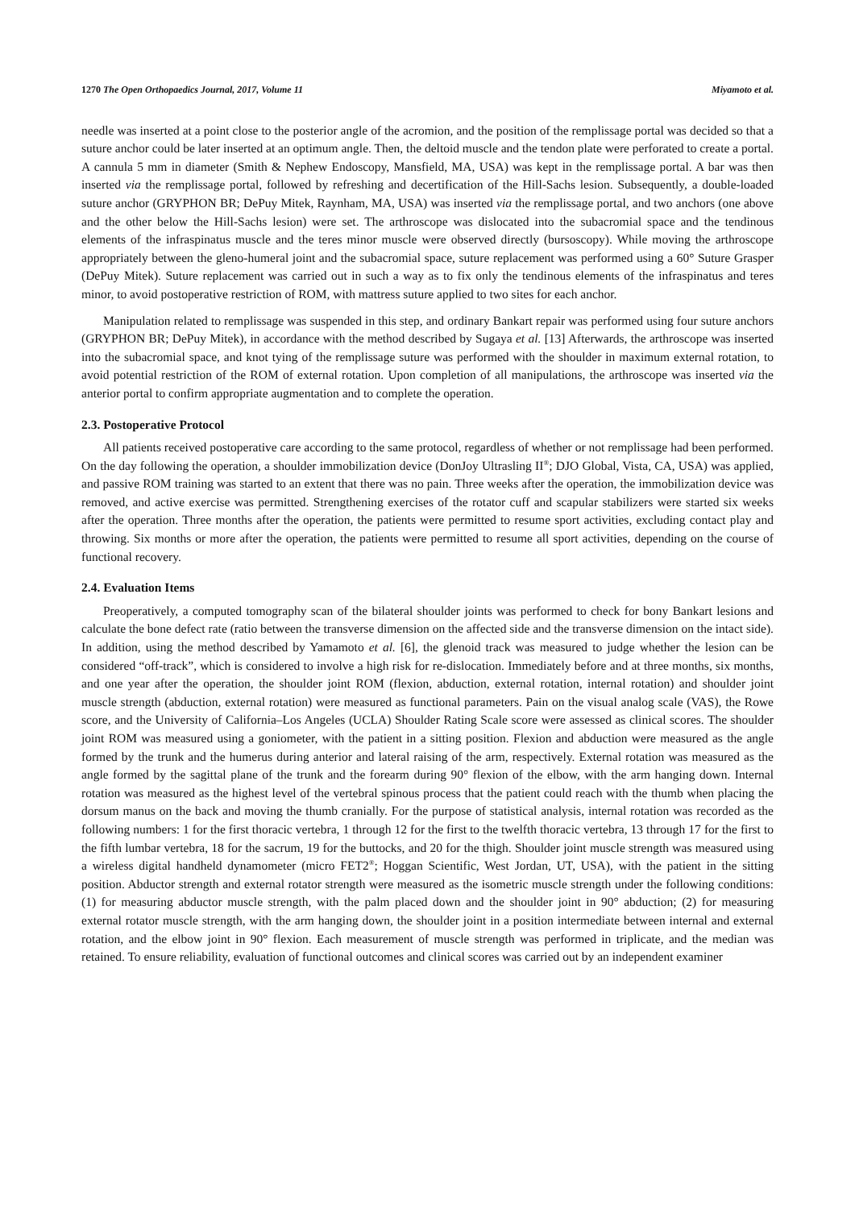1270 The Open Orthopaedics Journal, 2017, Volume 11 Miyamoto et al.
needle was inserted at a point close to the posterior angle of the acromion, and the position of the remplissage portal was decided so that a suture anchor could be later inserted at an optimum angle. Then, the deltoid muscle and the tendon plate were perforated to create a portal. A cannula 5 mm in diameter (Smith & Nephew Endoscopy, Mansfield, MA, USA) was kept in the remplissage portal. A bar was then inserted via the remplissage portal, followed by refreshing and decertification of the Hill-Sachs lesion. Subsequently, a double-loaded suture anchor (GRYPHON BR; DePuy Mitek, Raynham, MA, USA) was inserted via the remplissage portal, and two anchors (one above and the other below the Hill-Sachs lesion) were set. The arthroscope was dislocated into the subacromial space and the tendinous elements of the infraspinatus muscle and the teres minor muscle were observed directly (bursoscopy). While moving the arthroscope appropriately between the gleno-humeral joint and the subacromial space, suture replacement was performed using a 60° Suture Grasper (DePuy Mitek). Suture replacement was carried out in such a way as to fix only the tendinous elements of the infraspinatus and teres minor, to avoid postoperative restriction of ROM, with mattress suture applied to two sites for each anchor.
Manipulation related to remplissage was suspended in this step, and ordinary Bankart repair was performed using four suture anchors (GRYPHON BR; DePuy Mitek), in accordance with the method described by Sugaya et al. [13] Afterwards, the arthroscope was inserted into the subacromial space, and knot tying of the remplissage suture was performed with the shoulder in maximum external rotation, to avoid potential restriction of the ROM of external rotation. Upon completion of all manipulations, the arthroscope was inserted via the anterior portal to confirm appropriate augmentation and to complete the operation.
2.3. Postoperative Protocol
All patients received postoperative care according to the same protocol, regardless of whether or not remplissage had been performed. On the day following the operation, a shoulder immobilization device (DonJoy Ultrasling II<sup>®</sup>; DJO Global, Vista, CA, USA) was applied, and passive ROM training was started to an extent that there was no pain. Three weeks after the operation, the immobilization device was removed, and active exercise was permitted. Strengthening exercises of the rotator cuff and scapular stabilizers were started six weeks after the operation. Three months after the operation, the patients were permitted to resume sport activities, excluding contact play and throwing. Six months or more after the operation, the patients were permitted to resume all sport activities, depending on the course of functional recovery.
2.4. Evaluation Items
Preoperatively, a computed tomography scan of the bilateral shoulder joints was performed to check for bony Bankart lesions and calculate the bone defect rate (ratio between the transverse dimension on the affected side and the transverse dimension on the intact side). In addition, using the method described by Yamamoto et al. [6], the glenoid track was measured to judge whether the lesion can be considered “off-track”, which is considered to involve a high risk for re-dislocation. Immediately before and at three months, six months, and one year after the operation, the shoulder joint ROM (flexion, abduction, external rotation, internal rotation) and shoulder joint muscle strength (abduction, external rotation) were measured as functional parameters. Pain on the visual analog scale (VAS), the Rowe score, and the University of California–Los Angeles (UCLA) Shoulder Rating Scale score were assessed as clinical scores. The shoulder joint ROM was measured using a goniometer, with the patient in a sitting position. Flexion and abduction were measured as the angle formed by the trunk and the humerus during anterior and lateral raising of the arm, respectively. External rotation was measured as the angle formed by the sagittal plane of the trunk and the forearm during 90° flexion of the elbow, with the arm hanging down. Internal rotation was measured as the highest level of the vertebral spinous process that the patient could reach with the thumb when placing the dorsum manus on the back and moving the thumb cranially. For the purpose of statistical analysis, internal rotation was recorded as the following numbers: 1 for the first thoracic vertebra, 1 through 12 for the first to the twelfth thoracic vertebra, 13 through 17 for the first to the fifth lumbar vertebra, 18 for the sacrum, 19 for the buttocks, and 20 for the thigh. Shoulder joint muscle strength was measured using a wireless digital handheld dynamometer (micro FET2<sup>®</sup>; Hoggan Scientific, West Jordan, UT, USA), with the patient in the sitting position. Abductor strength and external rotator strength were measured as the isometric muscle strength under the following conditions: (1) for measuring abductor muscle strength, with the palm placed down and the shoulder joint in 90° abduction; (2) for measuring external rotator muscle strength, with the arm hanging down, the shoulder joint in a position intermediate between internal and external rotation, and the elbow joint in 90° flexion. Each measurement of muscle strength was performed in triplicate, and the median was retained. To ensure reliability, evaluation of functional outcomes and clinical scores was carried out by an independent examiner